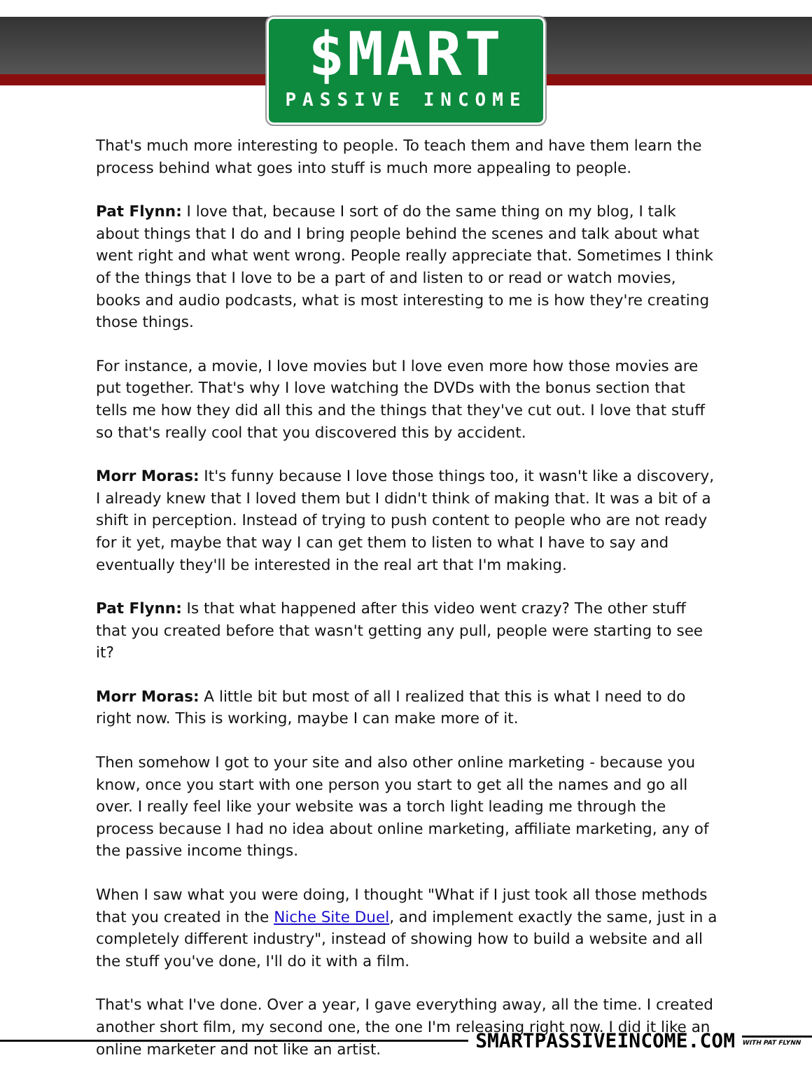$MART
PASSIVE INCOME
That's much more interesting to people. To teach them and have them learn the process behind what goes into stuff is much more appealing to people.
Pat Flynn: I love that, because I sort of do the same thing on my blog, I talk about things that I do and I bring people behind the scenes and talk about what went right and what went wrong. People really appreciate that. Sometimes I think of the things that I love to be a part of and listen to or read or watch movies, books and audio podcasts, what is most interesting to me is how they're creating those things.
For instance, a movie, I love movies but I love even more how those movies are put together. That's why I love watching the DVDs with the bonus section that tells me how they did all this and the things that they've cut out. I love that stuff so that's really cool that you discovered this by accident.
Morr Moras: It's funny because I love those things too, it wasn't like a discovery, I already knew that I loved them but I didn't think of making that. It was a bit of a shift in perception. Instead of trying to push content to people who are not ready for it yet, maybe that way I can get them to listen to what I have to say and eventually they'll be interested in the real art that I'm making.
Pat Flynn: Is that what happened after this video went crazy? The other stuff that you created before that wasn't getting any pull, people were starting to see it?
Morr Moras: A little bit but most of all I realized that this is what I need to do right now. This is working, maybe I can make more of it.
Then somehow I got to your site and also other online marketing - because you know, once you start with one person you start to get all the names and go all over. I really feel like your website was a torch light leading me through the process because I had no idea about online marketing, affiliate marketing, any of the passive income things.
When I saw what you were doing, I thought "What if I just took all those methods that you created in the Niche Site Duel, and implement exactly the same, just in a completely different industry", instead of showing how to build a website and all the stuff you've done, I'll do it with a film.
That's what I've done. Over a year, I gave everything away, all the time. I created another short film, my second one, the one I'm releasing right now. I did it like an online marketer and not like an artist.
SMARTPASSIVEINCOME.COM WITH PAT FLYNN